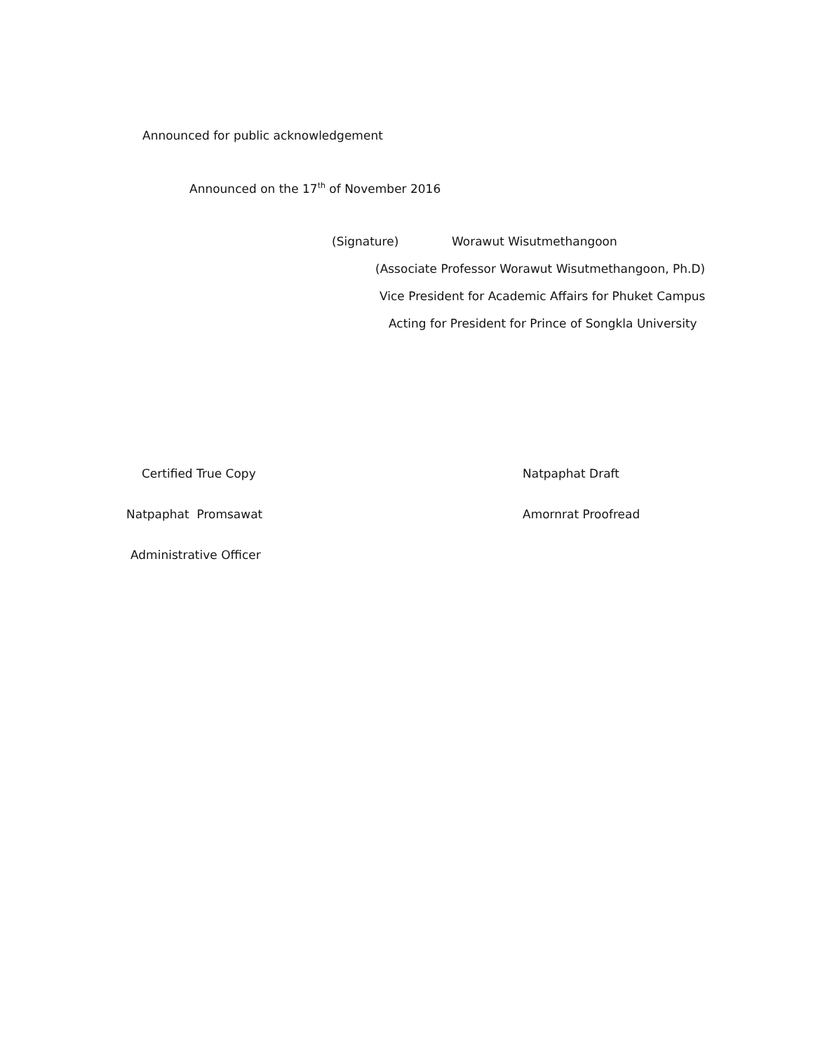Announced for public acknowledgement
Announced on the 17<sup>th</sup> of November 2016
(Signature) Worawut Wisutmethangoon
(Associate Professor Worawut Wisutmethangoon, Ph.D)
Vice President for Academic Affairs for Phuket Campus
Acting for President for Prince of Songkla University
Certified True Copy
Natpaphat Promsawat
Administrative Officer
Natpaphat Draft
Amornrat Proofread